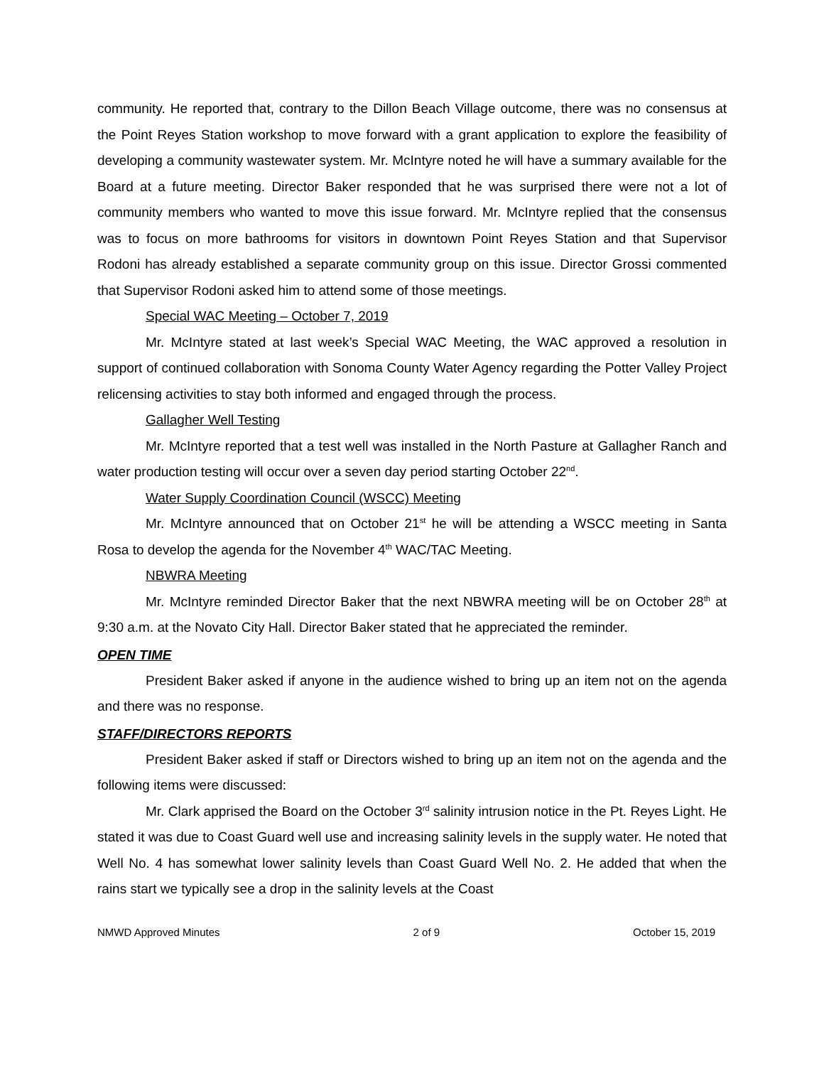community. He reported that, contrary to the Dillon Beach Village outcome, there was no consensus at the Point Reyes Station workshop to move forward with a grant application to explore the feasibility of developing a community wastewater system. Mr. McIntyre noted he will have a summary available for the Board at a future meeting. Director Baker responded that he was surprised there were not a lot of community members who wanted to move this issue forward. Mr. McIntyre replied that the consensus was to focus on more bathrooms for visitors in downtown Point Reyes Station and that Supervisor Rodoni has already established a separate community group on this issue. Director Grossi commented that Supervisor Rodoni asked him to attend some of those meetings.
Special WAC Meeting – October 7, 2019
Mr. McIntyre stated at last week’s Special WAC Meeting, the WAC approved a resolution in support of continued collaboration with Sonoma County Water Agency regarding the Potter Valley Project relicensing activities to stay both informed and engaged through the process.
Gallagher Well Testing
Mr. McIntyre reported that a test well was installed in the North Pasture at Gallagher Ranch and water production testing will occur over a seven day period starting October 22<sup>nd</sup>.
Water Supply Coordination Council (WSCC) Meeting
Mr. McIntyre announced that on October 21<sup>st</sup> he will be attending a WSCC meeting in Santa Rosa to develop the agenda for the November 4<sup>th</sup> WAC/TAC Meeting.
NBWRA Meeting
Mr. McIntyre reminded Director Baker that the next NBWRA meeting will be on October 28<sup>th</sup> at 9:30 a.m. at the Novato City Hall. Director Baker stated that he appreciated the reminder.
OPEN TIME
President Baker asked if anyone in the audience wished to bring up an item not on the agenda and there was no response.
STAFF/DIRECTORS REPORTS
President Baker asked if staff or Directors wished to bring up an item not on the agenda and the following items were discussed:
Mr. Clark apprised the Board on the October 3<sup>rd</sup> salinity intrusion notice in the Pt. Reyes Light. He stated it was due to Coast Guard well use and increasing salinity levels in the supply water. He noted that Well No. 4 has somewhat lower salinity levels than Coast Guard Well No. 2. He added that when the rains start we typically see a drop in the salinity levels at the Coast
NMWD Approved Minutes 2 of 9 October 15, 2019